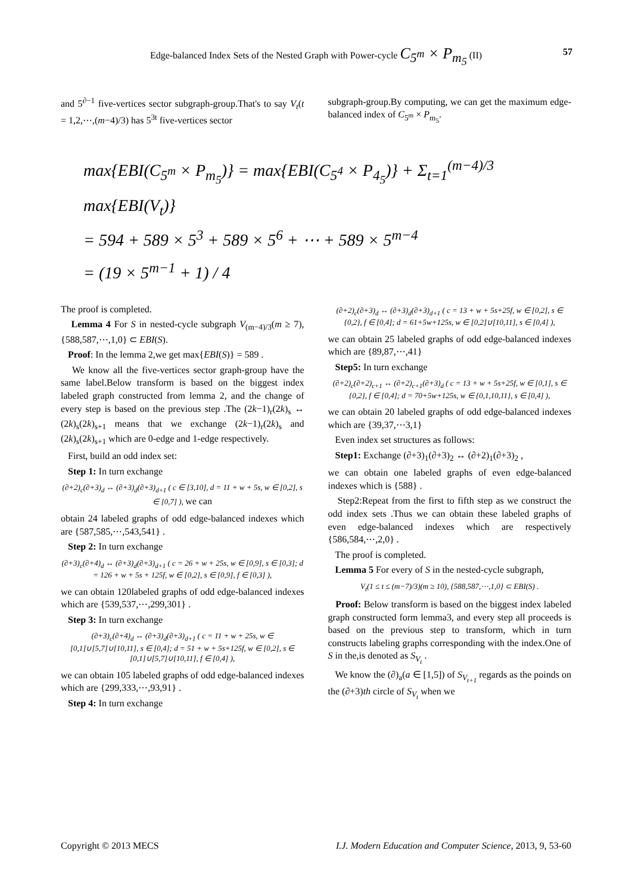Edge-balanced Index Sets of the Nested Graph with Power-cycle C<sub>5<sup>m</sup></sub> × P<sub>m<sub>5</sub></sub> (II) 57
and 5<sup>∂−1</sup> five-vertices sector subgraph-group.That's to say V<sub>t</sub>(t = 1,2,⋯,(m−4)/3) has 5<sup>3t</sup> five-vertices sector
subgraph-group.By computing, we can get the maximum edge-balanced index of C<sub>5<sup>m</sup></sub> × P<sub>m<sub>5</sub></sub>.
max{EBI(C<sub>5<sup>m</sup></sub> × P<sub>m<sub>5</sub></sub>)} = max{EBI(C<sub>5<sup>4</sup></sub> × P<sub>4<sub>5</sub></sub>)} + Σ<sub>t=1</sub><sup>(m−4)/3</sup> max{EBI(V<sub>t</sub>)}
= 594 + 589 × 5<sup>3</sup> + 589 × 5<sup>6</sup> + ⋯ + 589 × 5<sup>m−4</sup>
= (19 × 5<sup>m−1</sup> + 1) / 4
The proof is completed.
Lemma 4 For S in nested-cycle subgraph V<sub>(m−4)/3</sub>(m ≥ 7), {588,587,⋯,1,0} ⊂ EBI(S).
Proof: In the lemma 2,we get max{EBI(S)} = 589 .
We know all the five-vertices sector graph-group have the same label.Below transform is based on the biggest index labeled graph constructed from lemma 2, and the change of every step is based on the previous step .The (2k−1)<sub>r</sub>(2k)<sub>s</sub> ↔ (2k)<sub>s</sub>(2k)<sub>s+1</sub> means that we exchange (2k−1)<sub>r</sub>(2k)<sub>s</sub> and (2k)<sub>s</sub>(2k)<sub>s+1</sub> which are 0-edge and 1-edge respectively.
First, build an odd index set:
Step 1: In turn exchange
(∂+2)<sub>c</sub>(∂+3)<sub>d</sub> ↔ (∂+3)<sub>d</sub>(∂+3)<sub>d+1</sub> ( c ∈ [3,10], d = 11 + w + 5s, w ∈ [0,2], s ∈ [0,7] ), we can
obtain 24 labeled graphs of odd edge-balanced indexes which are {587,585,⋯,543,541} .
Step 2: In turn exchange
(∂+3)<sub>c</sub>(∂+4)<sub>d</sub> ↔ (∂+3)<sub>d</sub>(∂+3)<sub>d+1</sub> ( c = 26 + w + 25s, w ∈ [0,9], s ∈ [0,3]; d = 126 + w + 5s + 125f, w ∈ [0,2], s ∈ [0,9], f ∈ [0,3] ),
we can obtain 120labeled graphs of odd edge-balanced indexes which are {539,537,⋯,299,301} .
Step 3: In turn exchange
(∂+3)<sub>c</sub>(∂+4)<sub>d</sub> ↔ (∂+3)<sub>d</sub>(∂+3)<sub>d+1</sub> ( c = 11 + w + 25s, w ∈ [0,1]∪[5,7]∪[10,11], s ∈ [0,4]; d = 51 + w + 5s+125f, w ∈ [0,2], s ∈ [0,1]∪[5,7]∪[10,11], f ∈ [0,4] ),
we can obtain 105 labeled graphs of odd edge-balanced indexes which are {299,333,⋯,93,91} .
Step 4: In turn exchange
(∂+2)<sub>c</sub>(∂+3)<sub>d</sub> ↔ (∂+3)<sub>d</sub>(∂+3)<sub>d+1</sub> ( c = 13 + w + 5s+25f, w ∈ [0,2], s ∈ {0,2}, f ∈ [0,4]; d = 61+5w+125s, w ∈ [0,2]∪[10,11], s ∈ [0,4] ),
we can obtain 25 labeled graphs of odd edge-balanced indexes which are {89,87,⋯,41}
Step5: In turn exchange
(∂+2)<sub>c</sub>(∂+2)<sub>c+1</sub> ↔ (∂+2)<sub>c+1</sub>(∂+3)<sub>d</sub> ( c = 13 + w + 5s+25f, w ∈ [0,1], s ∈ {0,2}, f ∈ [0,4]; d = 70+5w+125s, w ∈ {0,1,10,11}, s ∈ [0,4] ),
we can obtain 20 labeled graphs of odd edge-balanced indexes which are {39,37,⋯3,1}
Even index set structures as follows:
Step1: Exchange (∂+3)<sub>1</sub>(∂+3)<sub>2</sub> ↔ (∂+2)<sub>1</sub>(∂+3)<sub>2</sub> ,
we can obtain one labeled graphs of even edge-balanced indexes which is {588} .
Step2:Repeat from the first to fifth step as we construct the odd index sets .Thus we can obtain these labeled graphs of even edge-balanced indexes which are respectively {586,584,⋯,2,0} .
The proof is completed.
Lemma 5 For every of S in the nested-cycle subgraph,
V<sub>t</sub>(1 ≤ t ≤ (m−7)/3)(m ≥ 10), {588,587,⋯,1,0} ⊂ EBI(S) .
Proof: Below transform is based on the biggest index labeled graph constructed form lemma3, and every step all proceeds is based on the previous step to transform, which in turn constructs labeling graphs corresponding with the index.One of S in the,is denoted as S<sub>V<sub>t</sub></sub> .
We know the (∂)<sub>a</sub>(a ∈ [1,5]) of S<sub>V<sub>t+1</sub></sub> regards as the poinds on the (∂+3)th circle of S<sub>V<sub>t</sub></sub> when we
Copyright © 2013 MECS I.J. Modern Education and Computer Science, 2013, 9, 53-60